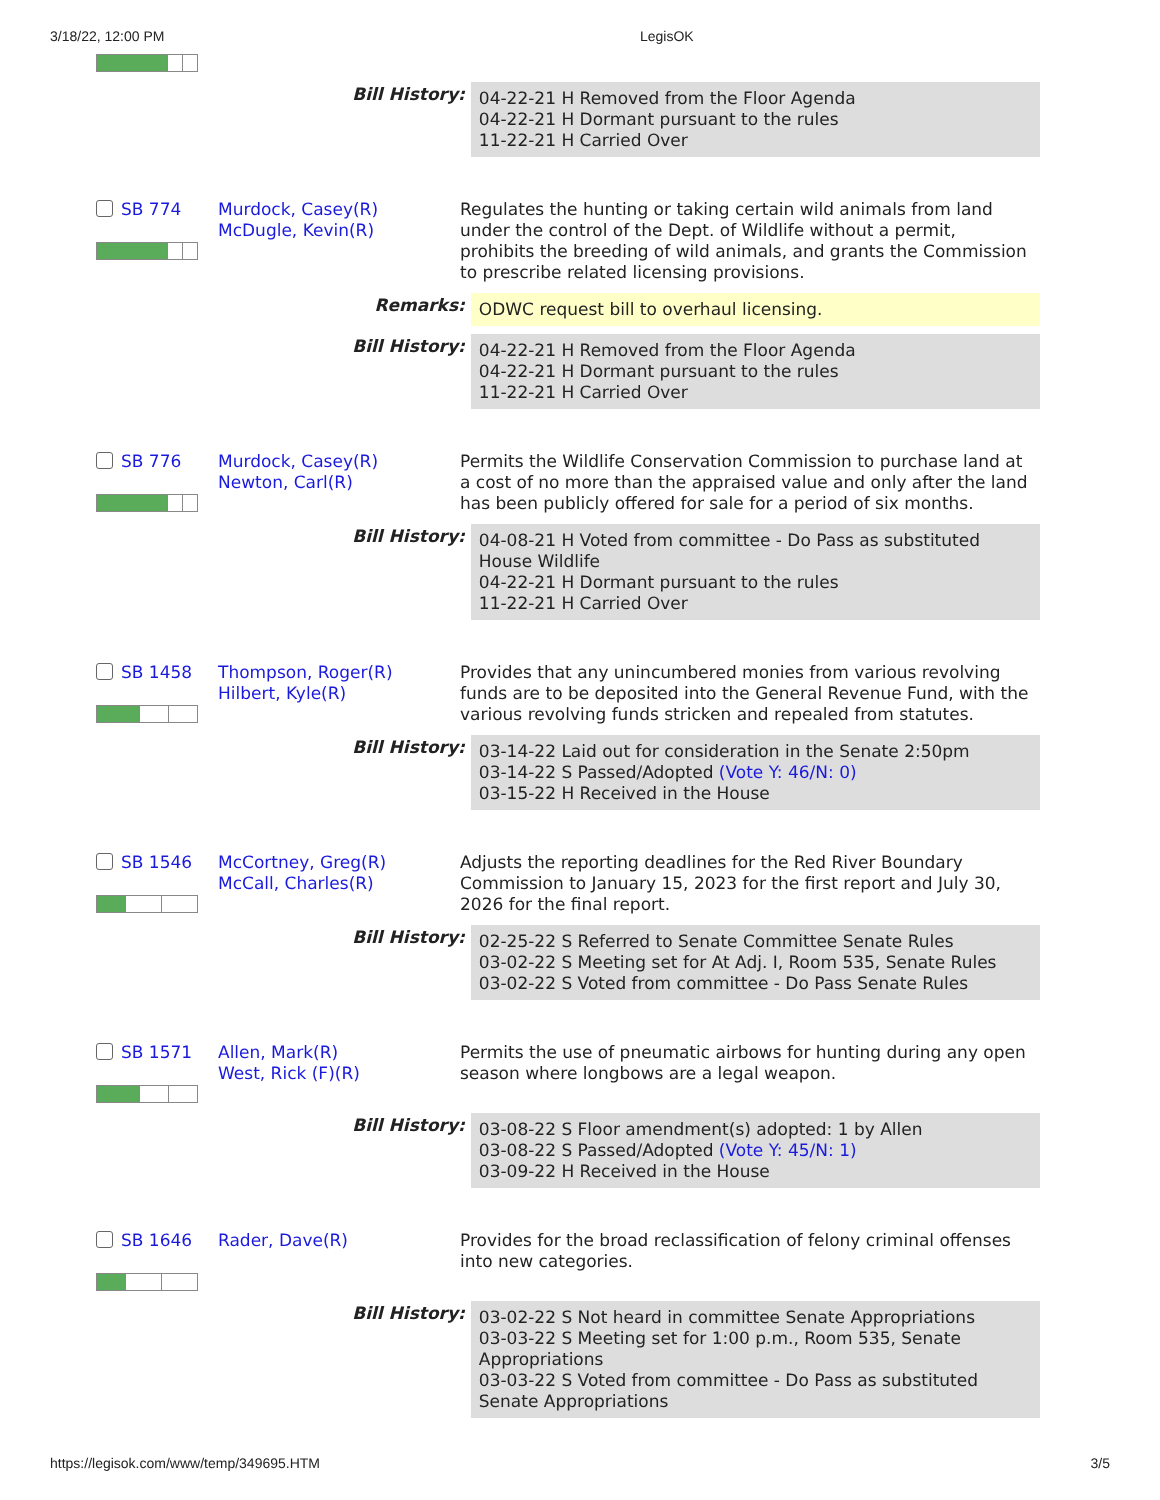3/18/22, 12:00 PM LegisOK
| | Bill History: | | 04-22-21 H Removed from the Floor Agenda 04-22-21 H Dormant pursuant to the rules 11-22-21 H Carried Over |
| SB 774 | Murdock, Casey(R) McDugle, Kevin(R) | Regulates the hunting or taking certain wild animals from land under the control of the Dept. of Wildlife without a permit, prohibits the breeding of wild animals, and grants the Commission to prescribe related licensing provisions. | |
| | Remarks: | | ODWC request bill to overhaul licensing. |
| | Bill History: | | 04-22-21 H Removed from the Floor Agenda 04-22-21 H Dormant pursuant to the rules 11-22-21 H Carried Over |
| SB 776 | Murdock, Casey(R) Newton, Carl(R) | Permits the Wildlife Conservation Commission to purchase land at a cost of no more than the appraised value and only after the land has been publicly offered for sale for a period of six months. | |
| | Bill History: | | 04-08-21 H Voted from committee - Do Pass as substituted House Wildlife 04-22-21 H Dormant pursuant to the rules 11-22-21 H Carried Over |
| SB 1458 | Thompson, Roger(R) Hilbert, Kyle(R) | Provides that any unincumbered monies from various revolving funds are to be deposited into the General Revenue Fund, with the various revolving funds stricken and repealed from statutes. | |
| | Bill History: | | 03-14-22 Laid out for consideration in the Senate 2:50pm 03-14-22 S Passed/Adopted (Vote Y: 46/N: 0) 03-15-22 H Received in the House |
| SB 1546 | McCortney, Greg(R) McCall, Charles(R) | Adjusts the reporting deadlines for the Red River Boundary Commission to January 15, 2023 for the first report and July 30, 2026 for the final report. | |
| | Bill History: | | 02-25-22 S Referred to Senate Committee Senate Rules 03-02-22 S Meeting set for At Adj. I, Room 535, Senate Rules 03-02-22 S Voted from committee - Do Pass Senate Rules |
| SB 1571 | Allen, Mark(R) West, Rick (F)(R) | Permits the use of pneumatic airbows for hunting during any open season where longbows are a legal weapon. | |
| | Bill History: | | 03-08-22 S Floor amendment(s) adopted: 1 by Allen 03-08-22 S Passed/Adopted (Vote Y: 45/N: 1) 03-09-22 H Received in the House |
| SB 1646 | Rader, Dave(R) | Provides for the broad reclassification of felony criminal offenses into new categories. | |
| | Bill History: | | 03-02-22 S Not heard in committee Senate Appropriations 03-03-22 S Meeting set for 1:00 p.m., Room 535, Senate Appropriations 03-03-22 S Voted from committee - Do Pass as substituted Senate Appropriations |
https://legisok.com/www/temp/349695.HTM 3/5